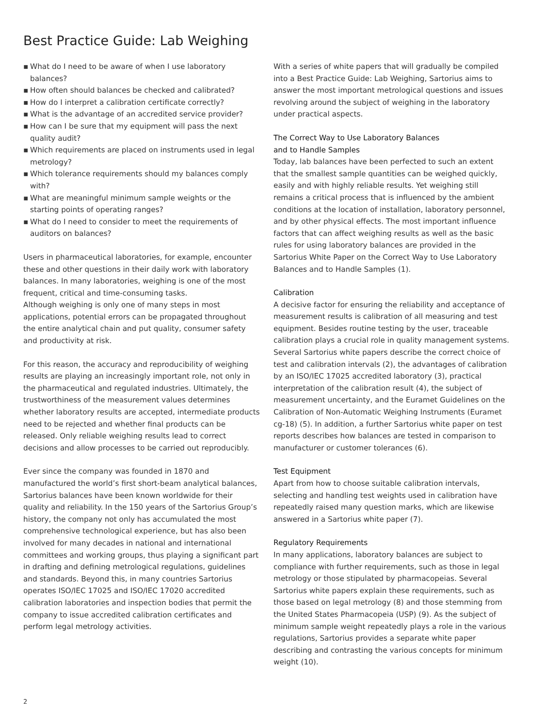Best Practice Guide: Lab Weighing
▪ What do I need to be aware of when I use laboratory balances?
▪ How often should balances be checked and calibrated?
▪ How do I interpret a calibration certificate correctly?
▪ What is the advantage of an accredited service provider?
▪ How can I be sure that my equipment will pass the next quality audit?
▪ Which requirements are placed on instruments used in legal metrology?
▪ Which tolerance requirements should my balances comply with?
▪ What are meaningful minimum sample weights or the starting points of operating ranges?
▪ What do I need to consider to meet the requirements of auditors on balances?
Users in pharmaceutical laboratories, for example, encounter these and other questions in their daily work with laboratory balances. In many laboratories, weighing is one of the most frequent, critical and time-consuming tasks.
Although weighing is only one of many steps in most applications, potential errors can be propagated throughout the entire analytical chain and put quality, consumer safety and productivity at risk.
For this reason, the accuracy and reproducibility of weighing results are playing an increasingly important role, not only in the pharmaceutical and regulated industries. Ultimately, the trustworthiness of the measurement values determines whether laboratory results are accepted, intermediate products need to be rejected and whether final products can be released. Only reliable weighing results lead to correct decisions and allow processes to be carried out reproducibly.
Ever since the company was founded in 1870 and manufactured the world’s first short-beam analytical balances, Sartorius balances have been known worldwide for their quality and reliability. In the 150 years of the Sartorius Group’s history, the company not only has accumulated the most comprehensive technological experience, but has also been involved for many decades in national and international committees and working groups, thus playing a significant part in drafting and defining metrological regulations, guidelines and standards. Beyond this, in many countries Sartorius operates ISO/IEC 17025 and ISO/IEC 17020 accredited calibration laboratories and inspection bodies that permit the company to issue accredited calibration certificates and perform legal metrology activities.
With a series of white papers that will gradually be compiled into a Best Practice Guide: Lab Weighing, Sartorius aims to answer the most important metrological questions and issues revolving around the subject of weighing in the laboratory under practical aspects.
The Correct Way to Use Laboratory Balances
and to Handle Samples
Today, lab balances have been perfected to such an extent that the smallest sample quantities can be weighed quickly, easily and with highly reliable results. Yet weighing still remains a critical process that is influenced by the ambient conditions at the location of installation, laboratory personnel, and by other physical effects. The most important influence factors that can affect weighing results as well as the basic rules for using laboratory balances are provided in the Sartorius White Paper on the Correct Way to Use Laboratory Balances and to Handle Samples (1).
Calibration
A decisive factor for ensuring the reliability and acceptance of measurement results is calibration of all measuring and test equipment. Besides routine testing by the user, traceable calibration plays a crucial role in quality management systems. Several Sartorius white papers describe the correct choice of test and calibration intervals (2), the advantages of calibration by an ISO/IEC 17025 accredited laboratory (3), practical interpretation of the calibration result (4), the subject of measurement uncertainty, and the Euramet Guidelines on the Calibration of Non-Automatic Weighing Instruments (Euramet cg-18) (5). In addition, a further Sartorius white paper on test reports describes how balances are tested in comparison to manufacturer or customer tolerances (6).
Test Equipment
Apart from how to choose suitable calibration intervals, selecting and handling test weights used in calibration have repeatedly raised many question marks, which are likewise answered in a Sartorius white paper (7).
Regulatory Requirements
In many applications, laboratory balances are subject to compliance with further requirements, such as those in legal metrology or those stipulated by pharmacopeias. Several Sartorius white papers explain these requirements, such as those based on legal metrology (8) and those stemming from the United States Pharmacopeia (USP) (9). As the subject of minimum sample weight repeatedly plays a role in the various regulations, Sartorius provides a separate white paper describing and contrasting the various concepts for minimum weight (10).
2